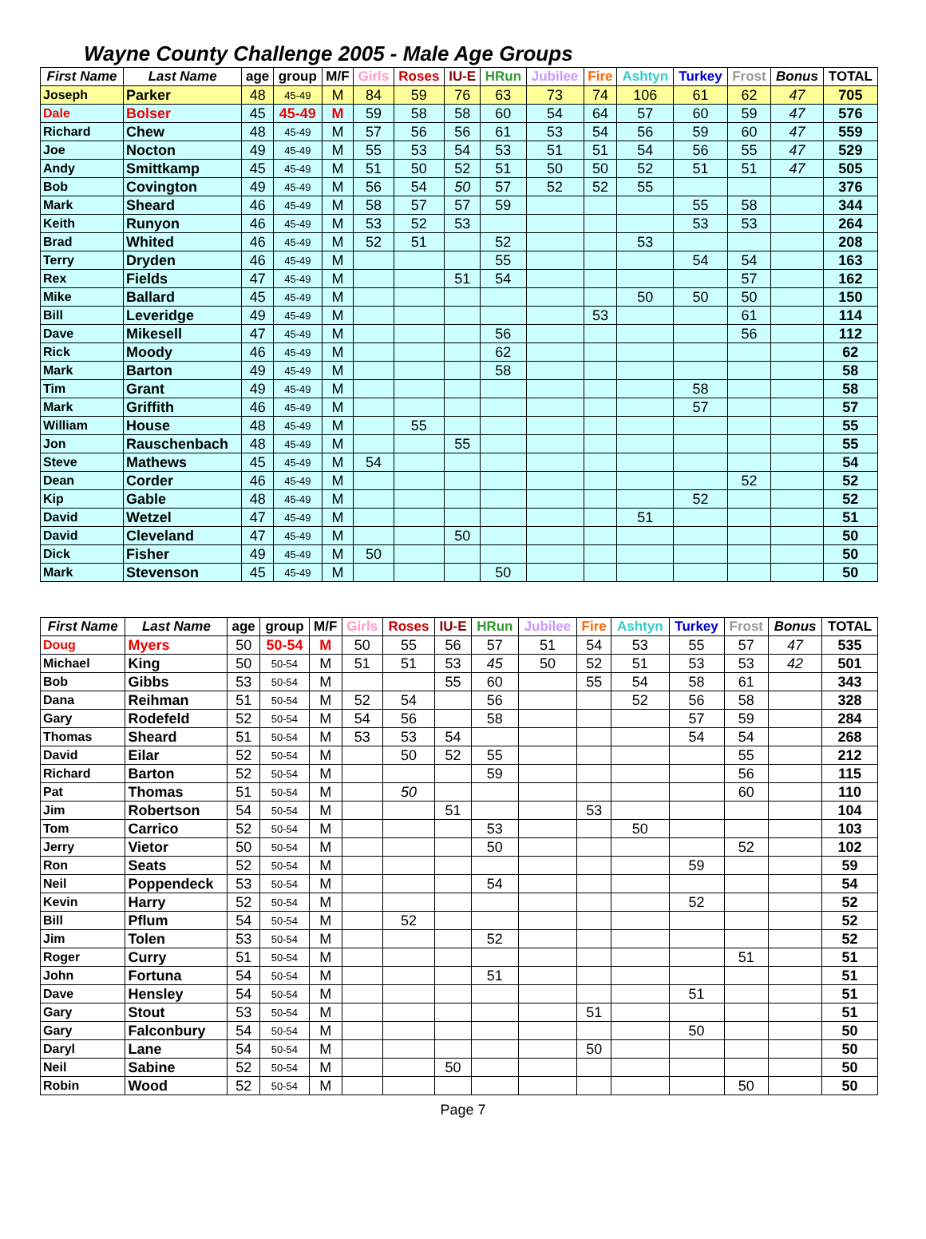Wayne County Challenge 2005 - Male Age Groups
| First Name | Last Name | age | group | M/F | Girls | Roses | IU-E | HRun | Jubilee | Fire | Ashtyn | Turkey | Frost | Bonus | TOTAL |
| --- | --- | --- | --- | --- | --- | --- | --- | --- | --- | --- | --- | --- | --- | --- | --- |
| Joseph | Parker | 48 | 45-49 | M | 84 | 59 | 76 | 63 | 73 | 74 | 106 | 61 | 62 | 47 | 705 |
| Dale | Bolser | 45 | 45-49 | M | 59 | 58 | 58 | 60 | 54 | 64 | 57 | 60 | 59 | 47 | 576 |
| Richard | Chew | 48 | 45-49 | M | 57 | 56 | 56 | 61 | 53 | 54 | 56 | 59 | 60 | 47 | 559 |
| Joe | Nocton | 49 | 45-49 | M | 55 | 53 | 54 | 53 | 51 | 51 | 54 | 56 | 55 | 47 | 529 |
| Andy | Smittkamp | 45 | 45-49 | M | 51 | 50 | 52 | 51 | 50 | 50 | 52 | 51 | 51 | 47 | 505 |
| Bob | Covington | 49 | 45-49 | M | 56 | 54 | 50 | 57 | 52 | 52 | 55 | | | | 376 |
| Mark | Sheard | 46 | 45-49 | M | 58 | 57 | 57 | 59 | | | | 55 | 58 | | 344 |
| Keith | Runyon | 46 | 45-49 | M | 53 | 52 | 53 | | | | | 53 | 53 | | 264 |
| Brad | Whited | 46 | 45-49 | M | 52 | 51 | | 52 | | | 53 | | | | 208 |
| Terry | Dryden | 46 | 45-49 | M | | | | 55 | | | | 54 | 54 | | 163 |
| Rex | Fields | 47 | 45-49 | M | | | 51 | 54 | | | | | 57 | | 162 |
| Mike | Ballard | 45 | 45-49 | M | | | | | | | 50 | 50 | 50 | | 150 |
| Bill | Leveridge | 49 | 45-49 | M | | | | | | 53 | | | 61 | | 114 |
| Dave | Mikesell | 47 | 45-49 | M | | | | 56 | | | | | 56 | | 112 |
| Rick | Moody | 46 | 45-49 | M | | | | 62 | | | | | | | 62 |
| Mark | Barton | 49 | 45-49 | M | | | | 58 | | | | | | | 58 |
| Tim | Grant | 49 | 45-49 | M | | | | | | | | 58 | | | 58 |
| Mark | Griffith | 46 | 45-49 | M | | | | | | | | 57 | | | 57 |
| William | House | 48 | 45-49 | M | | 55 | | | | | | | | | 55 |
| Jon | Rauschenbach | 48 | 45-49 | M | | | 55 | | | | | | | | 55 |
| Steve | Mathews | 45 | 45-49 | M | 54 | | | | | | | | | | 54 |
| Dean | Corder | 46 | 45-49 | M | | | | | | | | | 52 | | 52 |
| Kip | Gable | 48 | 45-49 | M | | | | | | | | 52 | | | 52 |
| David | Wetzel | 47 | 45-49 | M | | | | | | | 51 | | | | 51 |
| David | Cleveland | 47 | 45-49 | M | | | 50 | | | | | | | | 50 |
| Dick | Fisher | 49 | 45-49 | M | 50 | | | | | | | | | | 50 |
| Mark | Stevenson | 45 | 45-49 | M | | | | 50 | | | | | | | 50 |
| First Name | Last Name | age | group | M/F | Girls | Roses | IU-E | HRun | Jubilee | Fire | Ashtyn | Turkey | Frost | Bonus | TOTAL |
| --- | --- | --- | --- | --- | --- | --- | --- | --- | --- | --- | --- | --- | --- | --- | --- |
| Doug | Myers | 50 | 50-54 | M | 50 | 55 | 56 | 57 | 51 | 54 | 53 | 55 | 57 | 47 | 535 |
| Michael | King | 50 | 50-54 | M | 51 | 51 | 53 | 45 | 50 | 52 | 51 | 53 | 53 | 42 | 501 |
| Bob | Gibbs | 53 | 50-54 | M | | | 55 | 60 | | 55 | 54 | 58 | 61 | | 343 |
| Dana | Reihman | 51 | 50-54 | M | 52 | 54 | | 56 | | | 52 | 56 | 58 | | 328 |
| Gary | Rodefeld | 52 | 50-54 | M | 54 | 56 | | 58 | | | | 57 | 59 | | 284 |
| Thomas | Sheard | 51 | 50-54 | M | 53 | 53 | 54 | | | | | 54 | 54 | | 268 |
| David | Eilar | 52 | 50-54 | M | | 50 | 52 | 55 | | | | | 55 | | 212 |
| Richard | Barton | 52 | 50-54 | M | | | | 59 | | | | | 56 | | 115 |
| Pat | Thomas | 51 | 50-54 | M | | 50 | | | | | | | 60 | | 110 |
| Jim | Robertson | 54 | 50-54 | M | | | 51 | | | 53 | | | | | 104 |
| Tom | Carrico | 52 | 50-54 | M | | | | 53 | | | 50 | | | | 103 |
| Jerry | Vietor | 50 | 50-54 | M | | | | 50 | | | | | 52 | | 102 |
| Ron | Seats | 52 | 50-54 | M | | | | | | | | 59 | | | 59 |
| Neil | Poppendeck | 53 | 50-54 | M | | | | 54 | | | | | | | 54 |
| Kevin | Harry | 52 | 50-54 | M | | | | | | | | 52 | | | 52 |
| Bill | Pflum | 54 | 50-54 | M | | 52 | | | | | | | | | 52 |
| Jim | Tolen | 53 | 50-54 | M | | | | 52 | | | | | | | 52 |
| Roger | Curry | 51 | 50-54 | M | | | | | | | | | 51 | | 51 |
| John | Fortuna | 54 | 50-54 | M | | | | 51 | | | | | | | 51 |
| Dave | Hensley | 54 | 50-54 | M | | | | | | | | 51 | | | 51 |
| Gary | Stout | 53 | 50-54 | M | | | | | | 51 | | | | | 51 |
| Gary | Falconbury | 54 | 50-54 | M | | | | | | | | 50 | | | 50 |
| Daryl | Lane | 54 | 50-54 | M | | | | | | 50 | | | | | 50 |
| Neil | Sabine | 52 | 50-54 | M | | | 50 | | | | | | | | 50 |
| Robin | Wood | 52 | 50-54 | M | | | | | | | | | 50 | | 50 |
Page 7